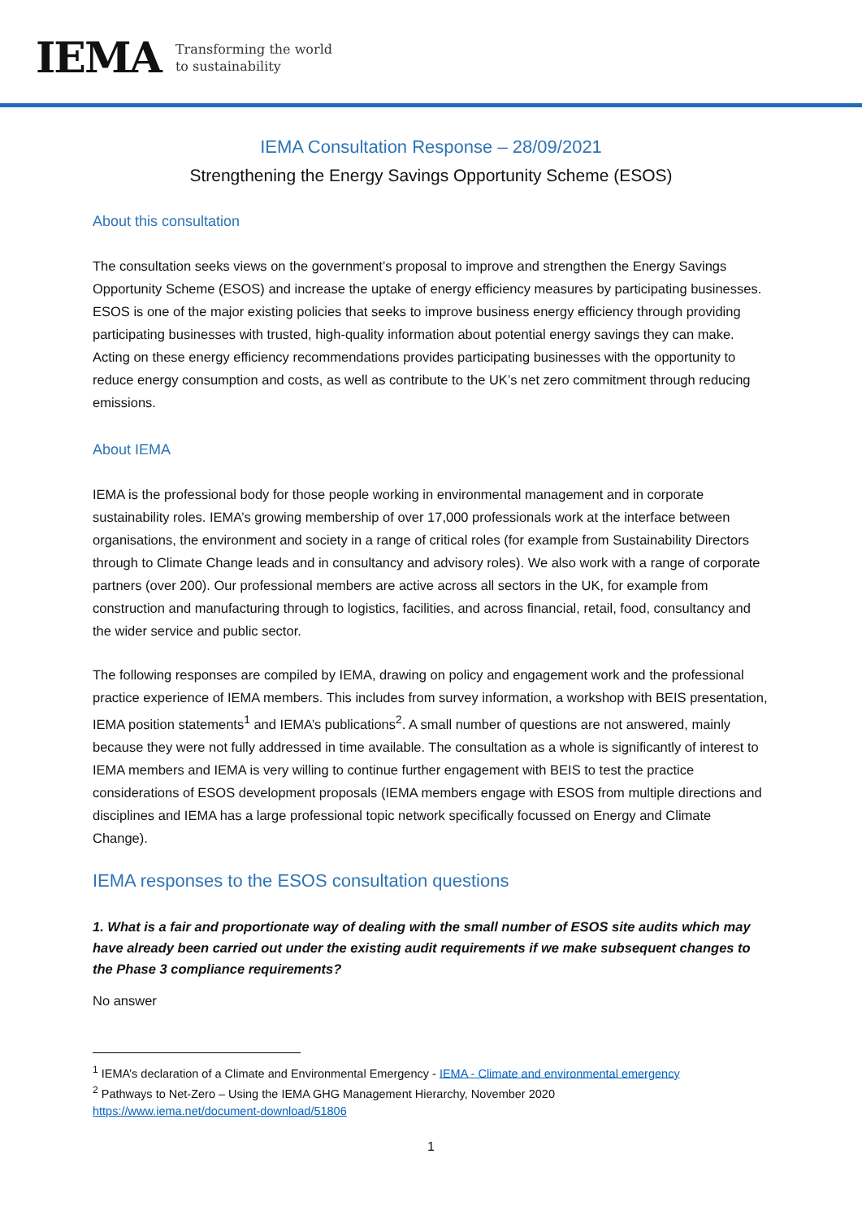IEMA Transforming the world
to sustainability
IEMA Consultation Response – 28/09/2021
Strengthening the Energy Savings Opportunity Scheme (ESOS)
About this consultation
The consultation seeks views on the government’s proposal to improve and strengthen the Energy Savings Opportunity Scheme (ESOS) and increase the uptake of energy efficiency measures by participating businesses. ESOS is one of the major existing policies that seeks to improve business energy efficiency through providing participating businesses with trusted, high-quality information about potential energy savings they can make. Acting on these energy efficiency recommendations provides participating businesses with the opportunity to reduce energy consumption and costs, as well as contribute to the UK’s net zero commitment through reducing emissions.
About IEMA
IEMA is the professional body for those people working in environmental management and in corporate sustainability roles. IEMA’s growing membership of over 17,000 professionals work at the interface between organisations, the environment and society in a range of critical roles (for example from Sustainability Directors through to Climate Change leads and in consultancy and advisory roles). We also work with a range of corporate partners (over 200). Our professional members are active across all sectors in the UK, for example from construction and manufacturing through to logistics, facilities, and across financial, retail, food, consultancy and the wider service and public sector.
The following responses are compiled by IEMA, drawing on policy and engagement work and the professional practice experience of IEMA members. This includes from survey information, a workshop with BEIS presentation, IEMA position statements<sup>1</sup> and IEMA’s publications<sup>2</sup>. A small number of questions are not answered, mainly because they were not fully addressed in time available. The consultation as a whole is significantly of interest to IEMA members and IEMA is very willing to continue further engagement with BEIS to test the practice considerations of ESOS development proposals (IEMA members engage with ESOS from multiple directions and disciplines and IEMA has a large professional topic network specifically focussed on Energy and Climate Change).
IEMA responses to the ESOS consultation questions
1. What is a fair and proportionate way of dealing with the small number of ESOS site audits which may have already been carried out under the existing audit requirements if we make subsequent changes to the Phase 3 compliance requirements?
No answer
<sup>1</sup> IEMA’s declaration of a Climate and Environmental Emergency - IEMA - Climate and environmental emergency
<sup>2</sup> Pathways to Net-Zero – Using the IEMA GHG Management Hierarchy, November 2020
https://www.iema.net/document-download/51806
1